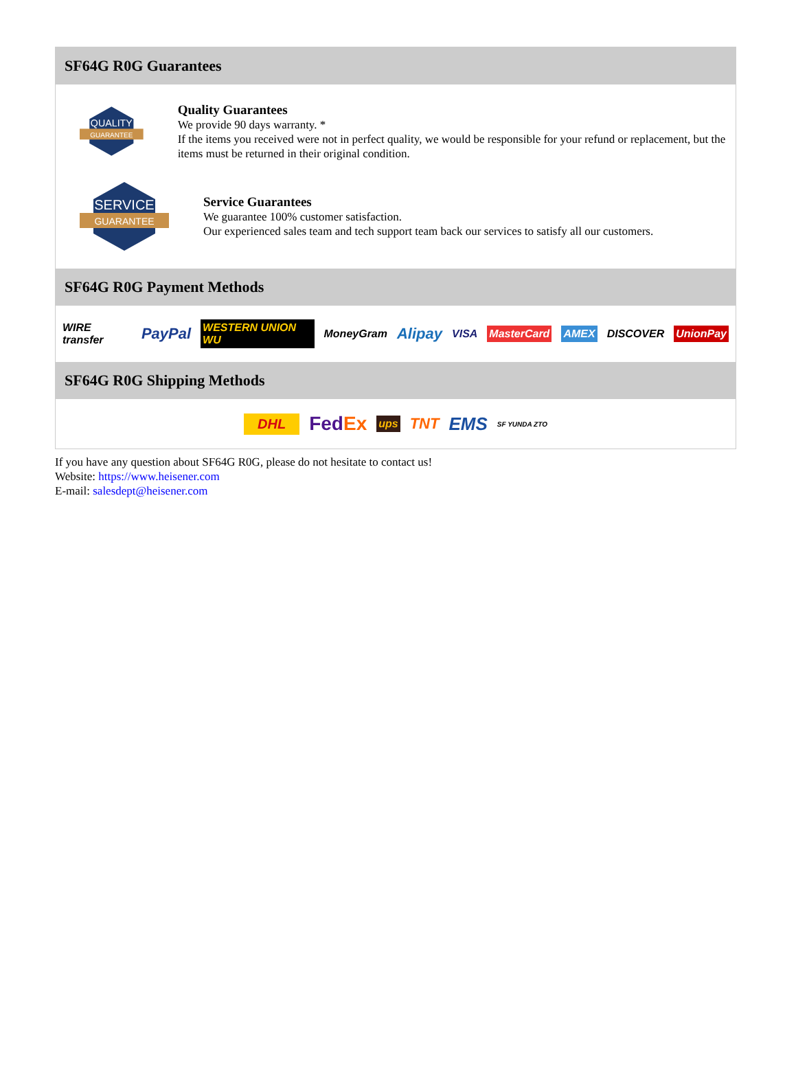SF64G R0G Guarantees
QUALITY
GUARANTEE
Quality Guarantees
We provide 90 days warranty. *
If the items you received were not in perfect quality, we would be responsible for your refund or replacement, but the items must be returned in their original condition.
SERVICE
GUARANTEE
Service Guarantees
We guarantee 100% customer satisfaction.
Our experienced sales team and tech support team back our services to satisfy all our customers.
SF64G R0G Payment Methods
WIRE transfer PayPal WESTERN UNION WU MoneyGram Alipay VISA MasterCard AMEX DISCOVER UnionPay
SF64G R0G Shipping Methods
DHL FedEx ups TNT EMS SF YUNDA ZTO
If you have any question about SF64G R0G, please do not hesitate to contact us!
Website: https://www.heisener.com
E-mail: salesdept@heisener.com